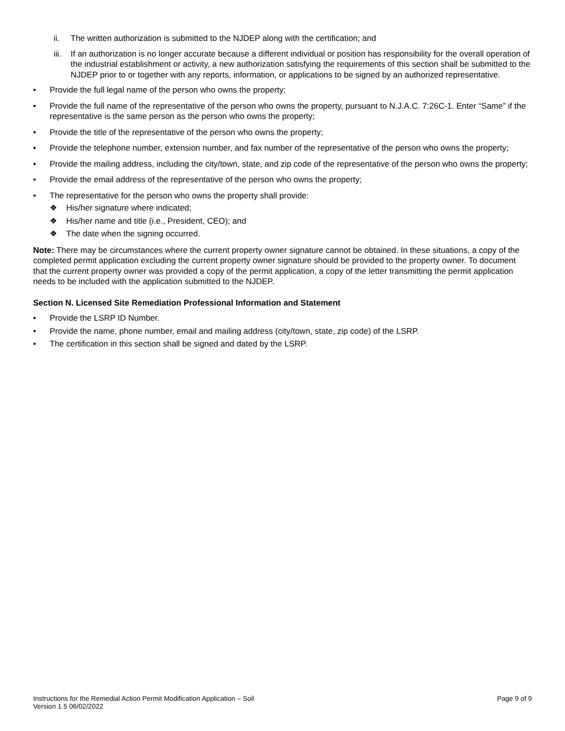ii. The written authorization is submitted to the NJDEP along with the certification; and
iii. If an authorization is no longer accurate because a different individual or position has responsibility for the overall operation of the industrial establishment or activity, a new authorization satisfying the requirements of this section shall be submitted to the NJDEP prior to or together with any reports, information, or applications to be signed by an authorized representative.
• Provide the full legal name of the person who owns the property;
• Provide the full name of the representative of the person who owns the property, pursuant to N.J.A.C. 7:26C-1. Enter “Same” if the representative is the same person as the person who owns the property;
• Provide the title of the representative of the person who owns the property;
• Provide the telephone number, extension number, and fax number of the representative of the person who owns the property;
• Provide the mailing address, including the city/town, state, and zip code of the representative of the person who owns the property;
• Provide the email address of the representative of the person who owns the property;
• The representative for the person who owns the property shall provide:
❖ His/her signature where indicated;
❖ His/her name and title (i.e., President, CEO); and
❖ The date when the signing occurred.
Note: There may be circumstances where the current property owner signature cannot be obtained. In these situations, a copy of the completed permit application excluding the current property owner signature should be provided to the property owner. To document that the current property owner was provided a copy of the permit application, a copy of the letter transmitting the permit application needs to be included with the application submitted to the NJDEP.
Section N. Licensed Site Remediation Professional Information and Statement
• Provide the LSRP ID Number.
• Provide the name, phone number, email and mailing address (city/town, state, zip code) of the LSRP.
• The certification in this section shall be signed and dated by the LSRP.
Instructions for the Remedial Action Permit Modification Application – Soil
Version 1.5 06/02/2022
Page 9 of 9